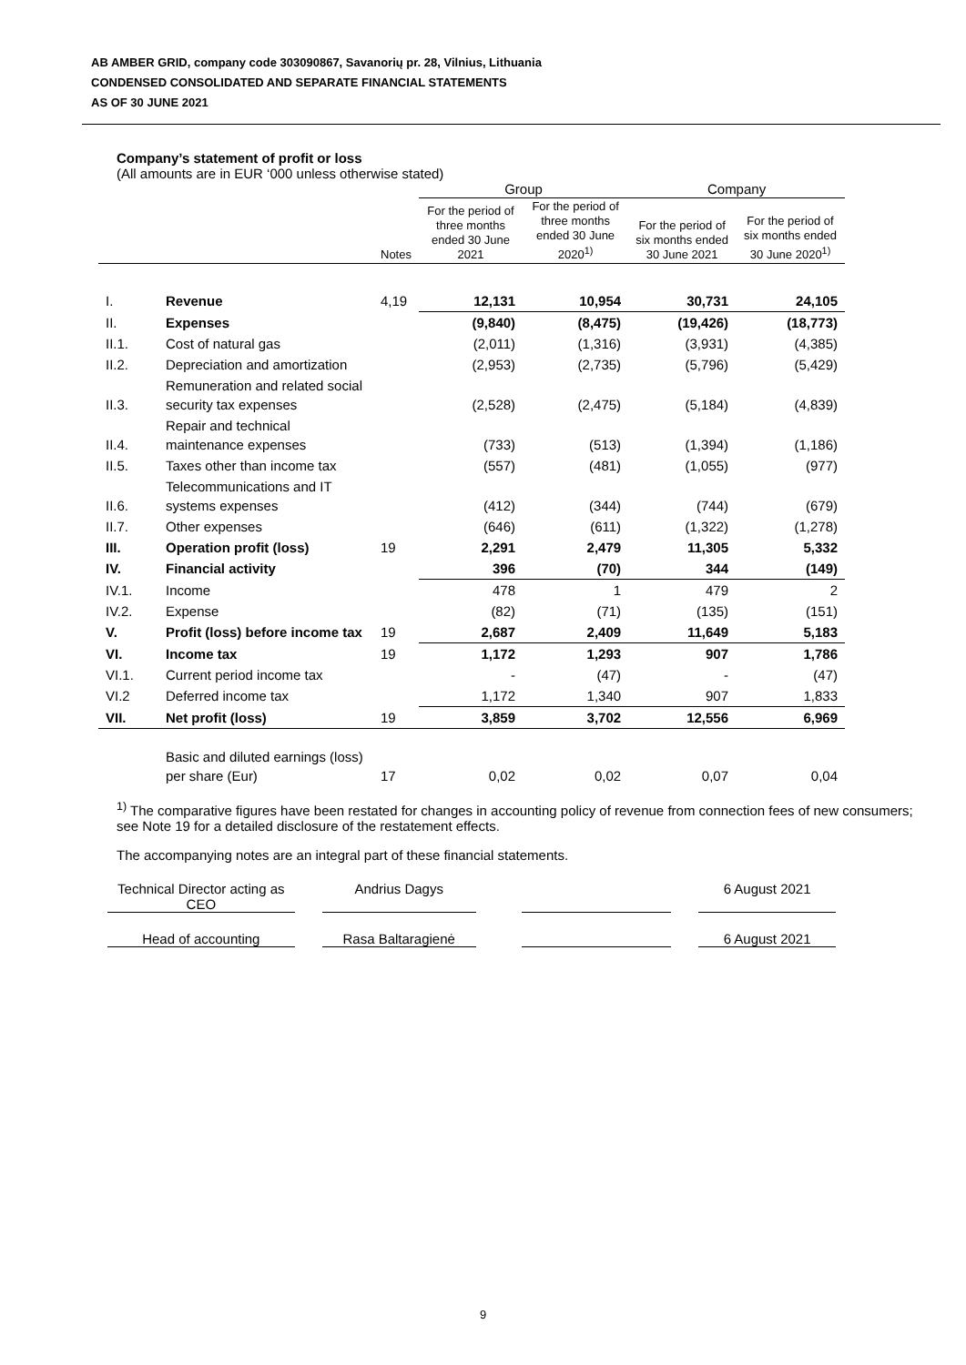AB AMBER GRID, company code 303090867, Savanorių pr. 28, Vilnius, Lithuania
CONDENSED CONSOLIDATED AND SEPARATE FINANCIAL STATEMENTS
AS OF 30 JUNE 2021
Company’s statement of profit or loss
(All amounts are in EUR ‘000 unless otherwise stated)
| | | | Group | | Company | |
| --- | --- | --- | --- | --- | --- | --- |
| | | Notes | For the period of three months ended 30 June 2021 | For the period of three months ended 30 June 2020<sup>1)</sup> | For the period of six months ended 30 June 2021 | For the period of six months ended 30 June 2020<sup>1)</sup> |
| I. | Revenue | 4,19 | 12,131 | 10,954 | 30,731 | 24,105 |
| II. | Expenses | | (9,840) | (8,475) | (19,426) | (18,773) |
| II.1. | Cost of natural gas | | (2,011) | (1,316) | (3,931) | (4,385) |
| II.2. | Depreciation and amortization | | (2,953) | (2,735) | (5,796) | (5,429) |
| II.3. | Remuneration and related social security tax expenses | | (2,528) | (2,475) | (5,184) | (4,839) |
| II.4. | Repair and technical maintenance expenses | | (733) | (513) | (1,394) | (1,186) |
| II.5. | Taxes other than income tax | | (557) | (481) | (1,055) | (977) |
| II.6. | Telecommunications and IT systems expenses | | (412) | (344) | (744) | (679) |
| II.7. | Other expenses | | (646) | (611) | (1,322) | (1,278) |
| III. | Operation profit (loss) | 19 | 2,291 | 2,479 | 11,305 | 5,332 |
| IV. | Financial activity | | 396 | (70) | 344 | (149) |
| IV.1. | Income | | 478 | 1 | 479 | 2 |
| IV.2. | Expense | | (82) | (71) | (135) | (151) |
| V. | Profit (loss) before income tax | 19 | 2,687 | 2,409 | 11,649 | 5,183 |
| VI. | Income tax | 19 | 1,172 | 1,293 | 907 | 1,786 |
| VI.1. | Current period income tax | | - | (47) | - | (47) |
| VI.2 | Deferred income tax | | 1,172 | 1,340 | 907 | 1,833 |
| VII. | Net profit (loss) | 19 | 3,859 | 3,702 | 12,556 | 6,969 |
| | Basic and diluted earnings (loss) per share (Eur) | 17 | 0,02 | 0,02 | 0,07 | 0,04 |
<sup>1)</sup> The comparative figures have been restated for changes in accounting policy of revenue from connection fees of new consumers; see Note 19 for a detailed disclosure of the restatement effects.
The accompanying notes are an integral part of these financial statements.
Technical Director acting as
CEO
Andrius Dagys 6 August 2021
Head of accounting Rasa Baltaragienė 6 August 2021
9